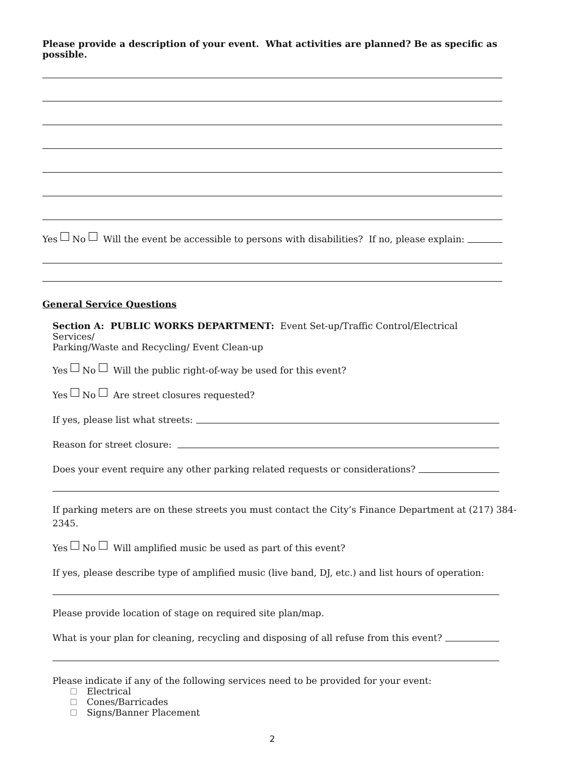Please provide a description of your event. What activities are planned? Be as specific as possible.
Yes No Will the event be accessible to persons with disabilities? If no, please explain:
General Service Questions
Section A: PUBLIC WORKS DEPARTMENT: Event Set-up/Traffic Control/Electrical Services/
Parking/Waste and Recycling/ Event Clean-up
Yes No Will the public right-of-way be used for this event?
Yes No Are street closures requested?
If yes, please list what streets:
Reason for street closure:
Does your event require any other parking related requests or considerations?
If parking meters are on these streets you must contact the City’s Finance Department at (217) 384-2345.
Yes No Will amplified music be used as part of this event?
If yes, please describe type of amplified music (live band, DJ, etc.) and list hours of operation:
Please provide location of stage on required site plan/map.
What is your plan for cleaning, recycling and disposing of all refuse from this event?
Please indicate if any of the following services need to be provided for your event:
Electrical
Cones/Barricades
Signs/Banner Placement
2